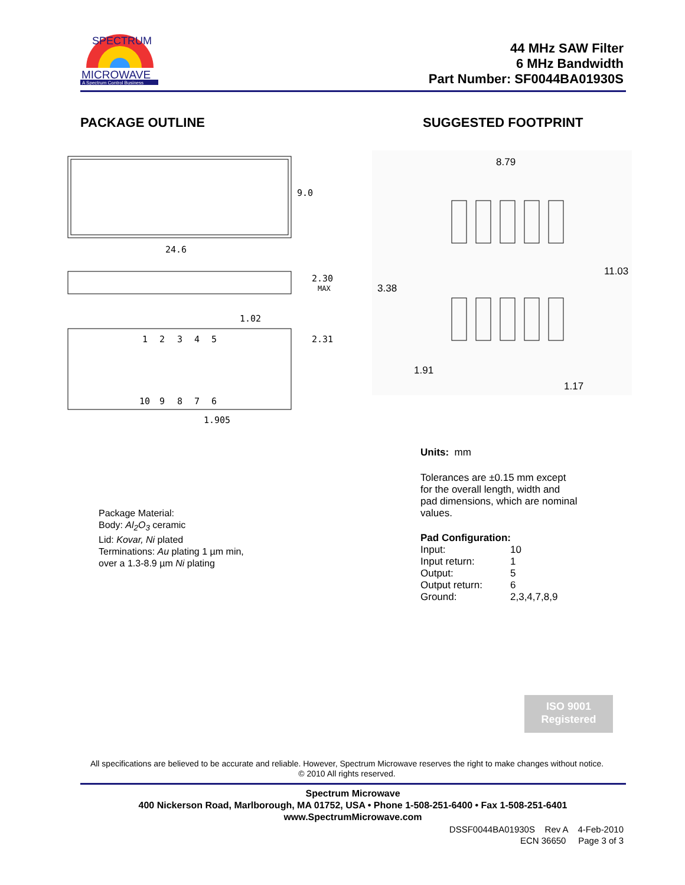MICROWAVE
A Spectrum Control Business
SPECTRUM
44 MHz SAW Filter
6 MHz Bandwidth
Part Number: SF0044BA01930S
PACKAGE OUTLINE SUGGESTED FOOTPRINT
9.0
24.6
2.30
MAX
1.02
2.31
1.905
1
2
3
4
5
10
9
8
7
6
8.79
11.03
3.38
1.91
1.17
Units: mm
Tolerances are ±0.15 mm except
for the overall length, width and
pad dimensions, which are nominal
values.
Pad Configuration:
Input: 10
Input return: 1
Output: 5
Output return: 6
Ground: 2,3,4,7,8,9
Package Material:
Body: Al<sub>2</sub>O<sub>3</sub> ceramic
Lid: Kovar, Ni plated
Terminations: Au plating 1 µm min,
over a 1.3-8.9 µm Ni plating
ISO 9001
Registered
All specifications are believed to be accurate and reliable. However, Spectrum Microwave reserves the right to make changes without notice.
© 2010 All rights reserved.
Spectrum Microwave
400 Nickerson Road, Marlborough, MA 01752, USA • Phone 1-508-251-6400 • Fax 1-508-251-6401
www.SpectrumMicrowave.com
DSSF0044BA01930S Rev A 4-Feb-2010
ECN 36650 Page 3 of 3